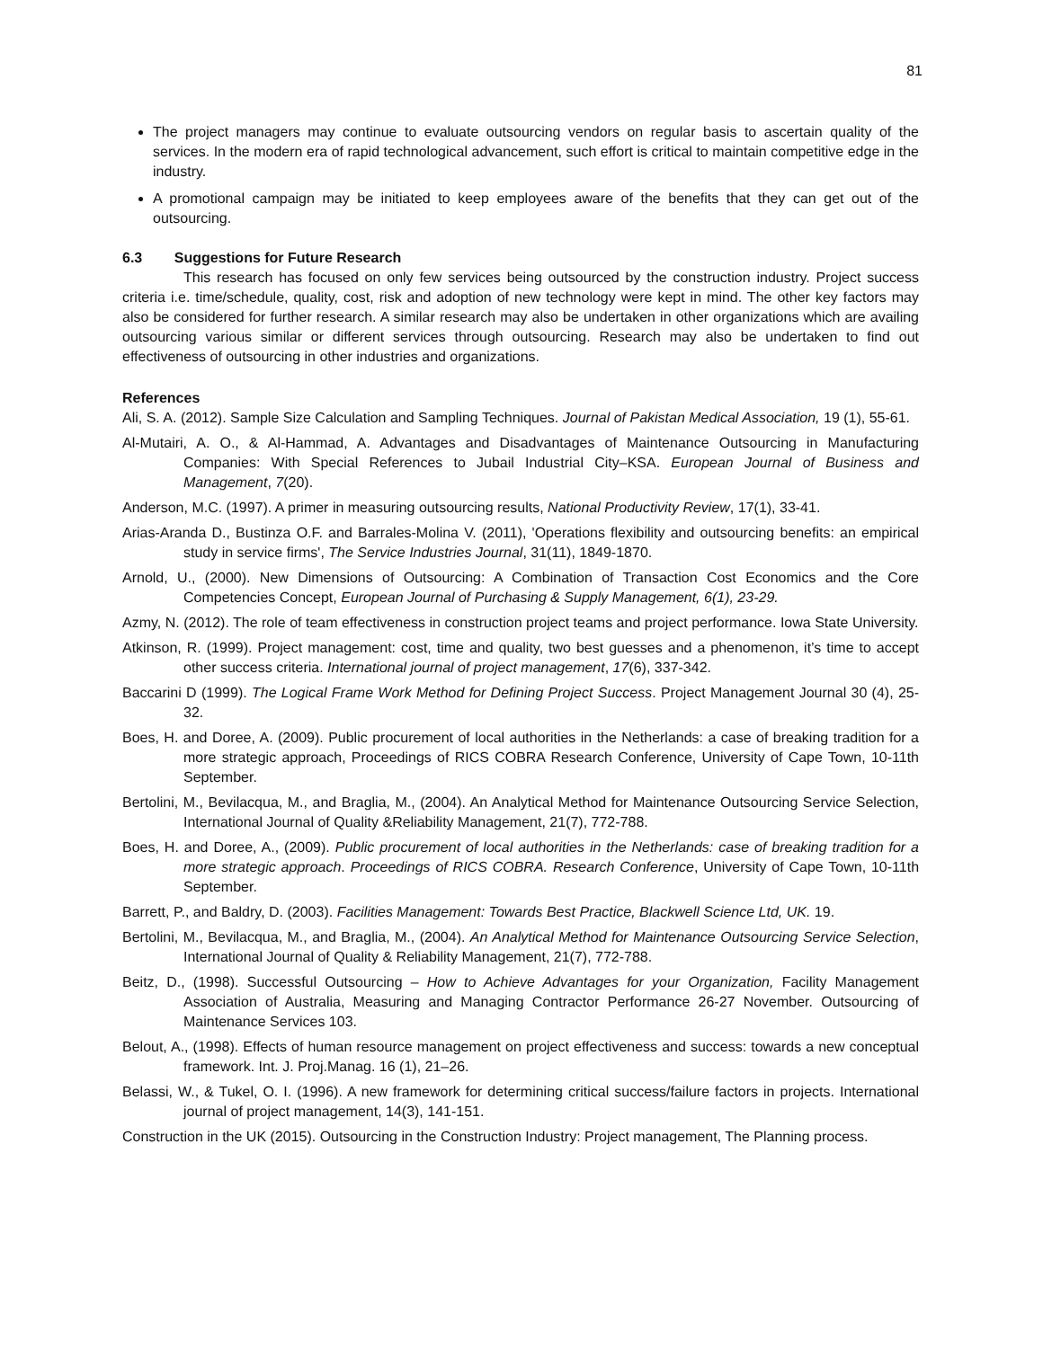81
The project managers may continue to evaluate outsourcing vendors on regular basis to ascertain quality of the services. In the modern era of rapid technological advancement, such effort is critical to maintain competitive edge in the industry.
A promotional campaign may be initiated to keep employees aware of the benefits that they can get out of the outsourcing.
6.3 Suggestions for Future Research
This research has focused on only few services being outsourced by the construction industry. Project success criteria i.e. time/schedule, quality, cost, risk and adoption of new technology were kept in mind. The other key factors may also be considered for further research. A similar research may also be undertaken in other organizations which are availing outsourcing various similar or different services through outsourcing. Research may also be undertaken to find out effectiveness of outsourcing in other industries and organizations.
References
Ali, S. A. (2012). Sample Size Calculation and Sampling Techniques. Journal of Pakistan Medical Association, 19 (1), 55-61.
Al-Mutairi, A. O., & Al-Hammad, A. Advantages and Disadvantages of Maintenance Outsourcing in Manufacturing Companies: With Special References to Jubail Industrial City–KSA. European Journal of Business and Management, 7(20).
Anderson, M.C. (1997). A primer in measuring outsourcing results, National Productivity Review, 17(1), 33-41.
Arias-Aranda D., Bustinza O.F. and Barrales-Molina V. (2011), 'Operations flexibility and outsourcing benefits: an empirical study in service firms', The Service Industries Journal, 31(11), 1849-1870.
Arnold, U., (2000). New Dimensions of Outsourcing: A Combination of Transaction Cost Economics and the Core Competencies Concept, European Journal of Purchasing & Supply Management, 6(1), 23-29.
Azmy, N. (2012). The role of team effectiveness in construction project teams and project performance. Iowa State University.
Atkinson, R. (1999). Project management: cost, time and quality, two best guesses and a phenomenon, it’s time to accept other success criteria. International journal of project management, 17(6), 337-342.
Baccarini D (1999). The Logical Frame Work Method for Defining Project Success. Project Management Journal 30 (4), 25-32.
Boes, H. and Doree, A. (2009). Public procurement of local authorities in the Netherlands: a case of breaking tradition for a more strategic approach, Proceedings of RICS COBRA Research Conference, University of Cape Town, 10-11th September.
Bertolini, M., Bevilacqua, M., and Braglia, M., (2004). An Analytical Method for Maintenance Outsourcing Service Selection, International Journal of Quality &Reliability Management, 21(7), 772-788.
Boes, H. and Doree, A., (2009). Public procurement of local authorities in the Netherlands: case of breaking tradition for a more strategic approach. Proceedings of RICS COBRA. Research Conference, University of Cape Town, 10-11th September.
Barrett, P., and Baldry, D. (2003). Facilities Management: Towards Best Practice, Blackwell Science Ltd, UK. 19.
Bertolini, M., Bevilacqua, M., and Braglia, M., (2004). An Analytical Method for Maintenance Outsourcing Service Selection, International Journal of Quality & Reliability Management, 21(7), 772-788.
Beitz, D., (1998). Successful Outsourcing – How to Achieve Advantages for your Organization, Facility Management Association of Australia, Measuring and Managing Contractor Performance 26-27 November. Outsourcing of Maintenance Services 103.
Belout, A., (1998). Effects of human resource management on project effectiveness and success: towards a new conceptual framework. Int. J. Proj.Manag. 16 (1), 21–26.
Belassi, W., & Tukel, O. I. (1996). A new framework for determining critical success/failure factors in projects. International journal of project management, 14(3), 141-151.
Construction in the UK (2015). Outsourcing in the Construction Industry: Project management, The Planning process.